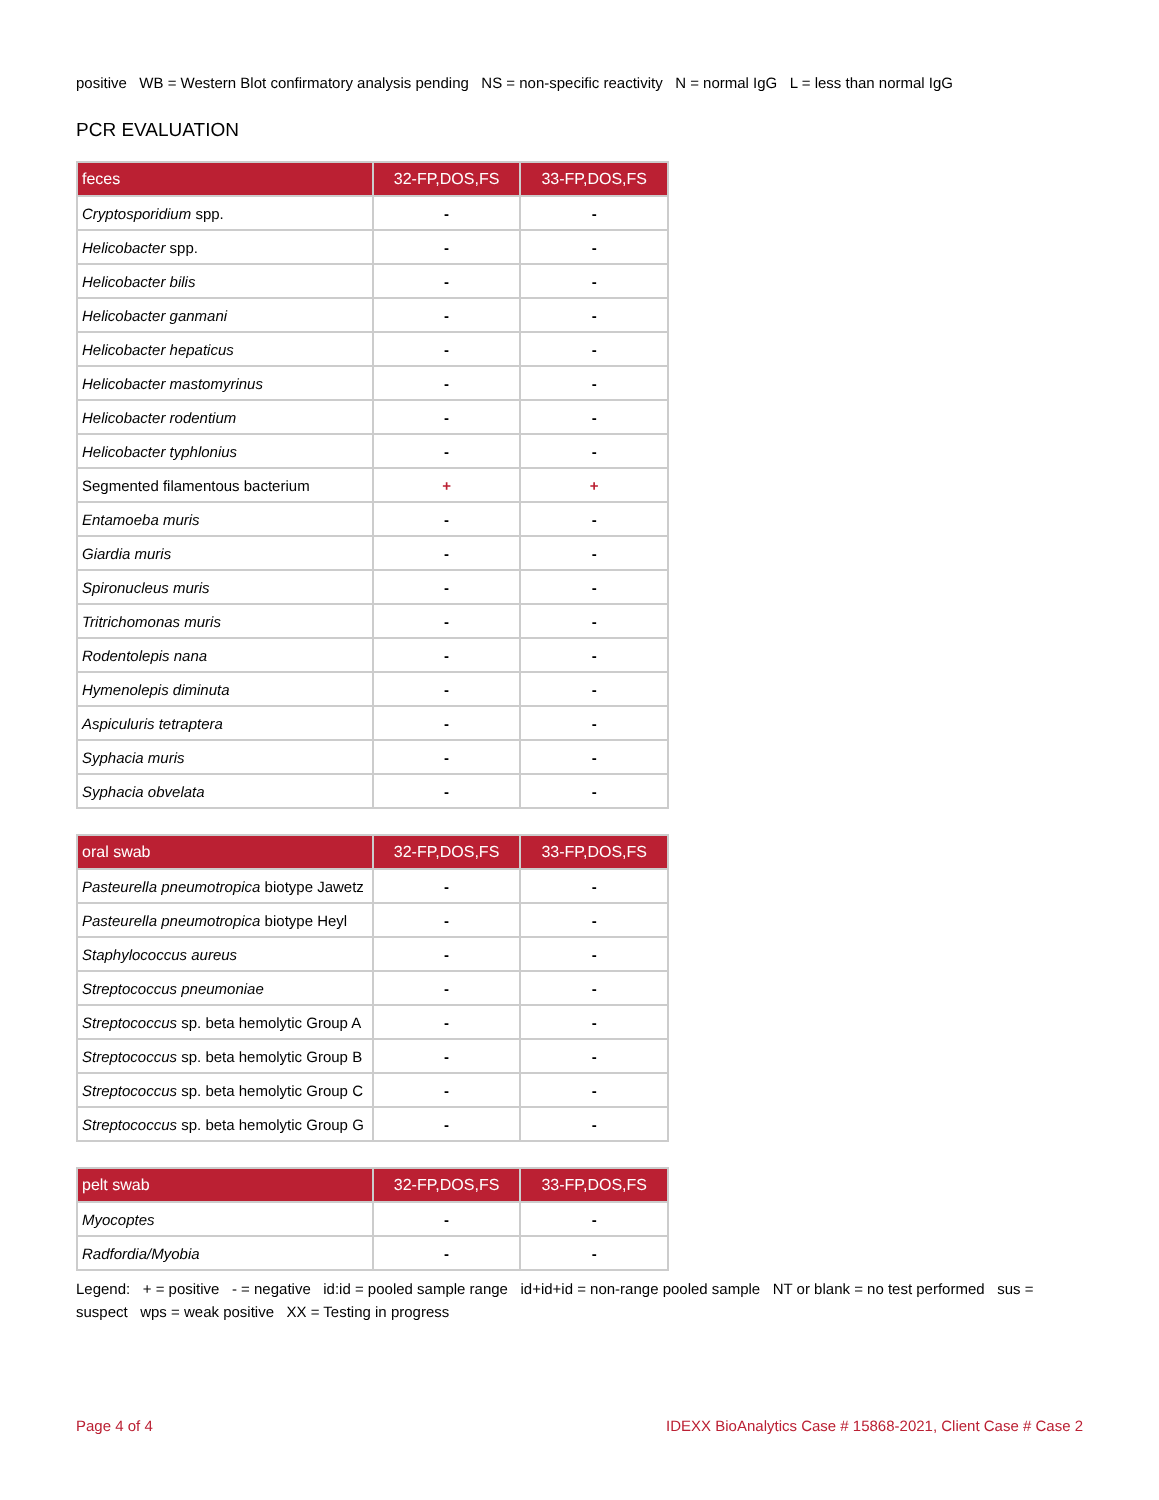positive WB = Western Blot confirmatory analysis pending NS = non-specific reactivity N = normal IgG L = less than normal IgG
PCR EVALUATION
| feces | 32-FP,DOS,FS | 33-FP,DOS,FS |
| --- | --- | --- |
| Cryptosporidium spp. | - | - |
| Helicobacter spp. | - | - |
| Helicobacter bilis | - | - |
| Helicobacter ganmani | - | - |
| Helicobacter hepaticus | - | - |
| Helicobacter mastomyrinus | - | - |
| Helicobacter rodentium | - | - |
| Helicobacter typhlonius | - | - |
| Segmented filamentous bacterium | + | + |
| Entamoeba muris | - | - |
| Giardia muris | - | - |
| Spironucleus muris | - | - |
| Tritrichomonas muris | - | - |
| Rodentolepis nana | - | - |
| Hymenolepis diminuta | - | - |
| Aspiculuris tetraptera | - | - |
| Syphacia muris | - | - |
| Syphacia obvelata | - | - |
| oral swab | 32-FP,DOS,FS | 33-FP,DOS,FS |
| --- | --- | --- |
| Pasteurella pneumotropica biotype Jawetz | - | - |
| Pasteurella pneumotropica biotype Heyl | - | - |
| Staphylococcus aureus | - | - |
| Streptococcus pneumoniae | - | - |
| Streptococcus sp. beta hemolytic Group A | - | - |
| Streptococcus sp. beta hemolytic Group B | - | - |
| Streptococcus sp. beta hemolytic Group C | - | - |
| Streptococcus sp. beta hemolytic Group G | - | - |
| pelt swab | 32-FP,DOS,FS | 33-FP,DOS,FS |
| --- | --- | --- |
| Myocoptes | - | - |
| Radfordia/Myobia | - | - |
Legend: + = positive - = negative id:id = pooled sample range id+id+id = non-range pooled sample NT or blank = no test performed sus = suspect wps = weak positive XX = Testing in progress
Page 4 of 4 IDEXX BioAnalytics Case # 15868-2021, Client Case # Case 2